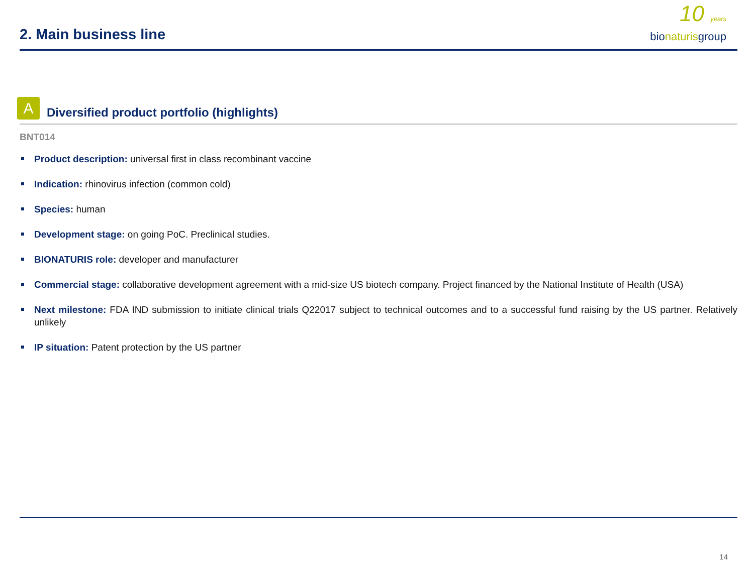2. Main business line
10 years
bionaturisgroup
A
Diversified product portfolio (highlights)
BNT014
Product description: universal first in class recombinant vaccine
Indication: rhinovirus infection (common cold)
Species: human
Development stage: on going PoC. Preclinical studies.
BIONATURIS role: developer and manufacturer
Commercial stage: collaborative development agreement with a mid-size US biotech company. Project financed by the National Institute of Health (USA)
Next milestone: FDA IND submission to initiate clinical trials Q22017 subject to technical outcomes and to a successful fund raising by the US partner. Relatively unlikely
IP situation: Patent protection by the US partner
14